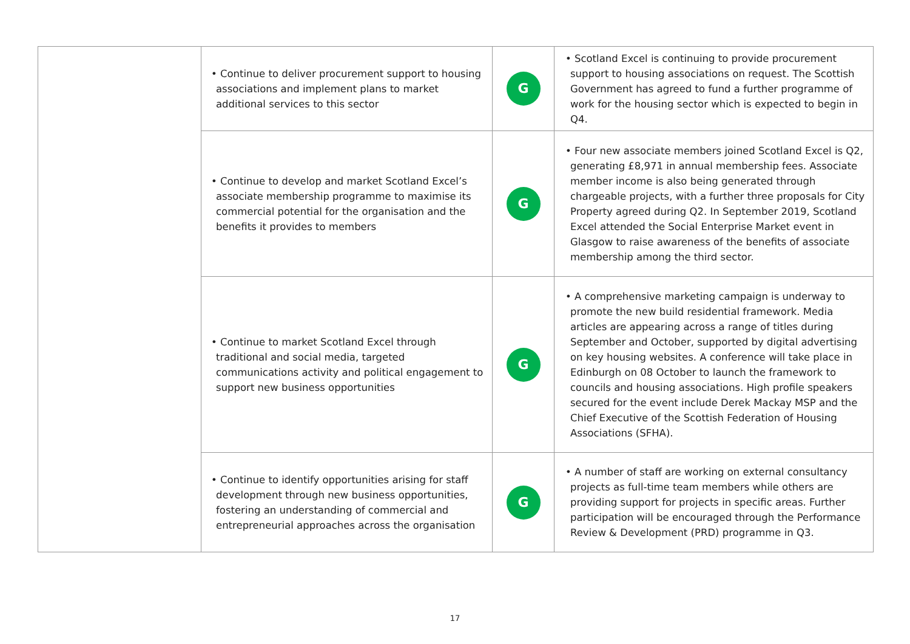| | • Continue to deliver procurement support to housing associations and implement plans to market additional services to this sector | G | • Scotland Excel is continuing to provide procurement support to housing associations on request. The Scottish Government has agreed to fund a further programme of work for the housing sector which is expected to begin in Q4. |
| | • Continue to develop and market Scotland Excel’s associate membership programme to maximise its commercial potential for the organisation and the benefits it provides to members | G | • Four new associate members joined Scotland Excel is Q2, generating £8,971 in annual membership fees. Associate member income is also being generated through chargeable projects, with a further three proposals for City Property agreed during Q2. In September 2019, Scotland Excel attended the Social Enterprise Market event in Glasgow to raise awareness of the benefits of associate membership among the third sector. |
| | • Continue to market Scotland Excel through traditional and social media, targeted communications activity and political engagement to support new business opportunities | G | • A comprehensive marketing campaign is underway to promote the new build residential framework. Media articles are appearing across a range of titles during September and October, supported by digital advertising on key housing websites. A conference will take place in Edinburgh on 08 October to launch the framework to councils and housing associations. High profile speakers secured for the event include Derek Mackay MSP and the Chief Executive of the Scottish Federation of Housing Associations (SFHA). |
| | • Continue to identify opportunities arising for staff development through new business opportunities, fostering an understanding of commercial and entrepreneurial approaches across the organisation | G | • A number of staff are working on external consultancy projects as full-time team members while others are providing support for projects in specific areas. Further participation will be encouraged through the Performance Review & Development (PRD) programme in Q3. |
17